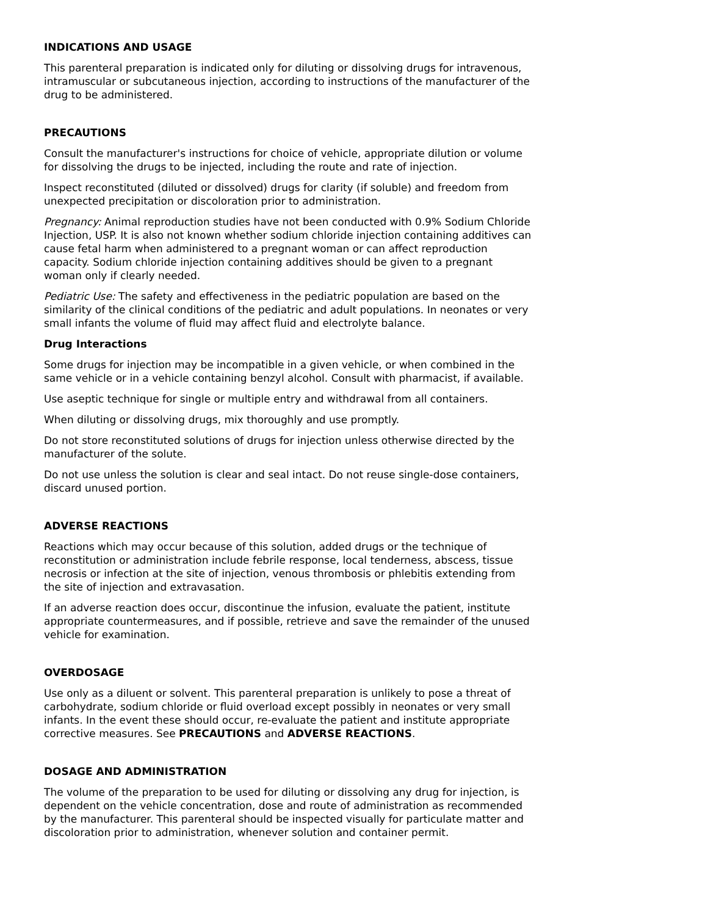INDICATIONS AND USAGE
This parenteral preparation is indicated only for diluting or dissolving drugs for intravenous, intramuscular or subcutaneous injection, according to instructions of the manufacturer of the drug to be administered.
PRECAUTIONS
Consult the manufacturer's instructions for choice of vehicle, appropriate dilution or volume for dissolving the drugs to be injected, including the route and rate of injection.
Inspect reconstituted (diluted or dissolved) drugs for clarity (if soluble) and freedom from unexpected precipitation or discoloration prior to administration.
Pregnancy: Animal reproduction studies have not been conducted with 0.9% Sodium Chloride Injection, USP. It is also not known whether sodium chloride injection containing additives can cause fetal harm when administered to a pregnant woman or can affect reproduction capacity. Sodium chloride injection containing additives should be given to a pregnant woman only if clearly needed.
Pediatric Use: The safety and effectiveness in the pediatric population are based on the similarity of the clinical conditions of the pediatric and adult populations. In neonates or very small infants the volume of fluid may affect fluid and electrolyte balance.
Drug Interactions
Some drugs for injection may be incompatible in a given vehicle, or when combined in the same vehicle or in a vehicle containing benzyl alcohol. Consult with pharmacist, if available.
Use aseptic technique for single or multiple entry and withdrawal from all containers.
When diluting or dissolving drugs, mix thoroughly and use promptly.
Do not store reconstituted solutions of drugs for injection unless otherwise directed by the manufacturer of the solute.
Do not use unless the solution is clear and seal intact. Do not reuse single-dose containers, discard unused portion.
ADVERSE REACTIONS
Reactions which may occur because of this solution, added drugs or the technique of reconstitution or administration include febrile response, local tenderness, abscess, tissue necrosis or infection at the site of injection, venous thrombosis or phlebitis extending from the site of injection and extravasation.
If an adverse reaction does occur, discontinue the infusion, evaluate the patient, institute appropriate countermeasures, and if possible, retrieve and save the remainder of the unused vehicle for examination.
OVERDOSAGE
Use only as a diluent or solvent. This parenteral preparation is unlikely to pose a threat of carbohydrate, sodium chloride or fluid overload except possibly in neonates or very small infants. In the event these should occur, re-evaluate the patient and institute appropriate corrective measures. See PRECAUTIONS and ADVERSE REACTIONS.
DOSAGE AND ADMINISTRATION
The volume of the preparation to be used for diluting or dissolving any drug for injection, is dependent on the vehicle concentration, dose and route of administration as recommended by the manufacturer. This parenteral should be inspected visually for particulate matter and discoloration prior to administration, whenever solution and container permit.